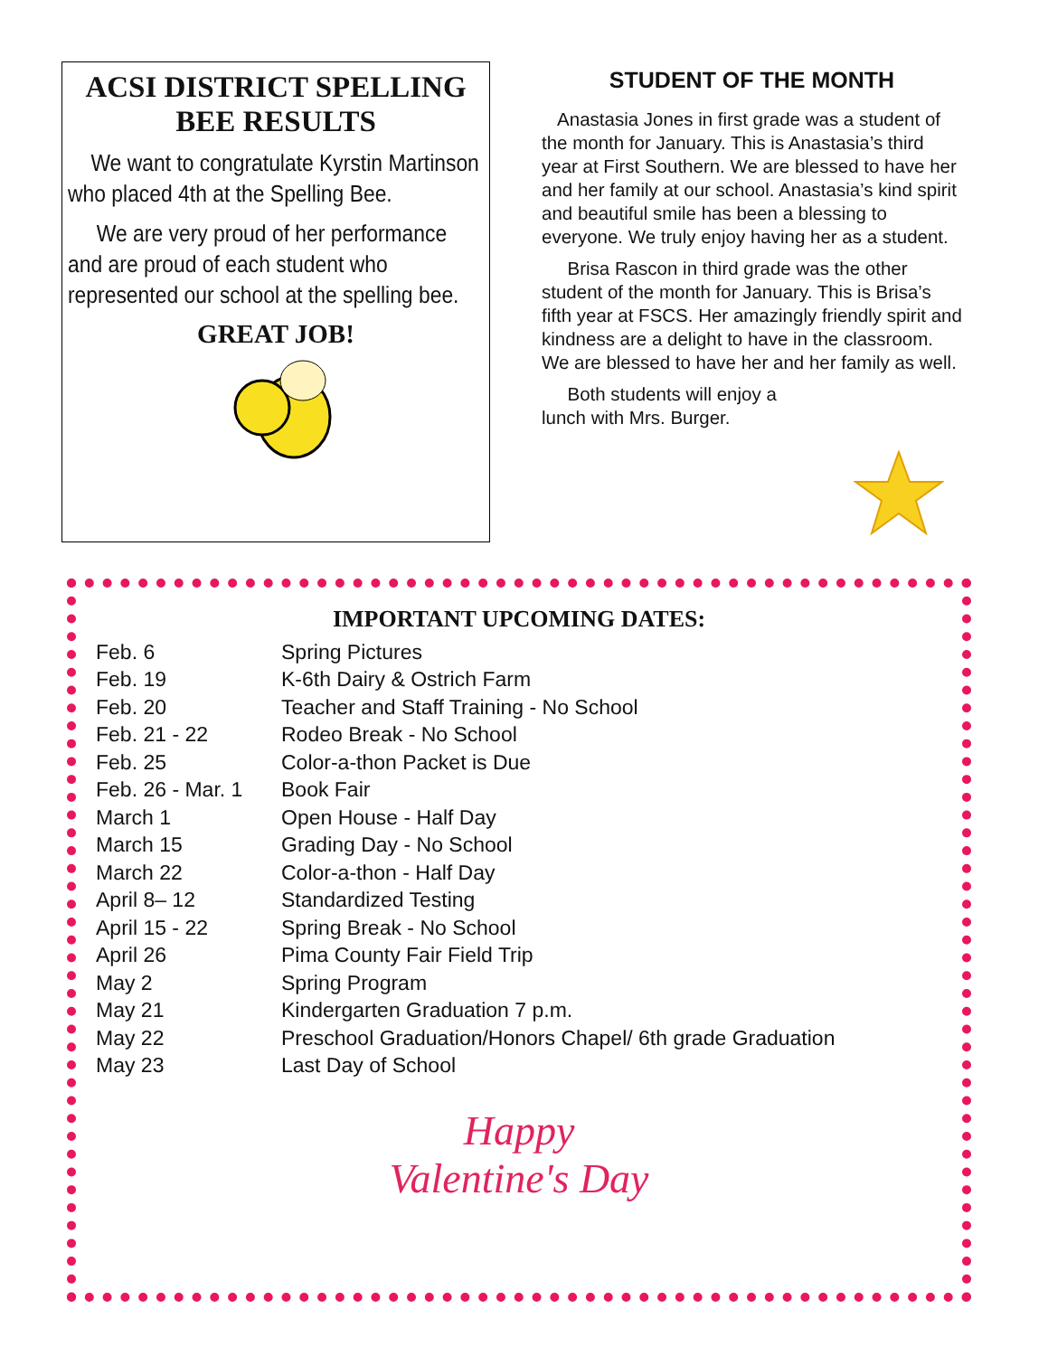ACSI DISTRICT SPELLING BEE RESULTS
We want to congratulate Kyrstin Martinson who placed 4th at the Spelling Bee.
We are very proud of her performance and are proud of each student who represented our school at the spelling bee.
GREAT JOB!
STUDENT OF THE MONTH
Anastasia Jones in first grade was a student of the month for January. This is Anastasia’s third year at First Southern. We are blessed to have her and her family at our school. Anastasia’s kind spirit and beautiful smile has been a blessing to everyone. We truly enjoy having her as a student.
Brisa Rascon in third grade was the other student of the month for January. This is Brisa’s fifth year at FSCS. Her amazingly friendly spirit and kindness are a delight to have in the classroom. We are blessed to have her and her family as well.
Both students will enjoy a
lunch with Mrs. Burger.
IMPORTANT UPCOMING DATES:
| Feb. 6 | Spring Pictures |
| Feb. 19 | K-6th Dairy & Ostrich Farm |
| Feb. 20 | Teacher and Staff Training - No School |
| Feb. 21 - 22 | Rodeo Break - No School |
| Feb. 25 | Color-a-thon Packet is Due |
| Feb. 26 - Mar. 1 | Book Fair |
| March 1 | Open House - Half Day |
| March 15 | Grading Day - No School |
| March 22 | Color-a-thon - Half Day |
| April 8– 12 | Standardized Testing |
| April 15 - 22 | Spring Break - No School |
| April 26 | Pima County Fair Field Trip |
| May 2 | Spring Program |
| May 21 | Kindergarten Graduation 7 p.m. |
| May 22 | Preschool Graduation/Honors Chapel/ 6th grade Graduation |
| May 23 | Last Day of School |
Happy
Valentine's Day